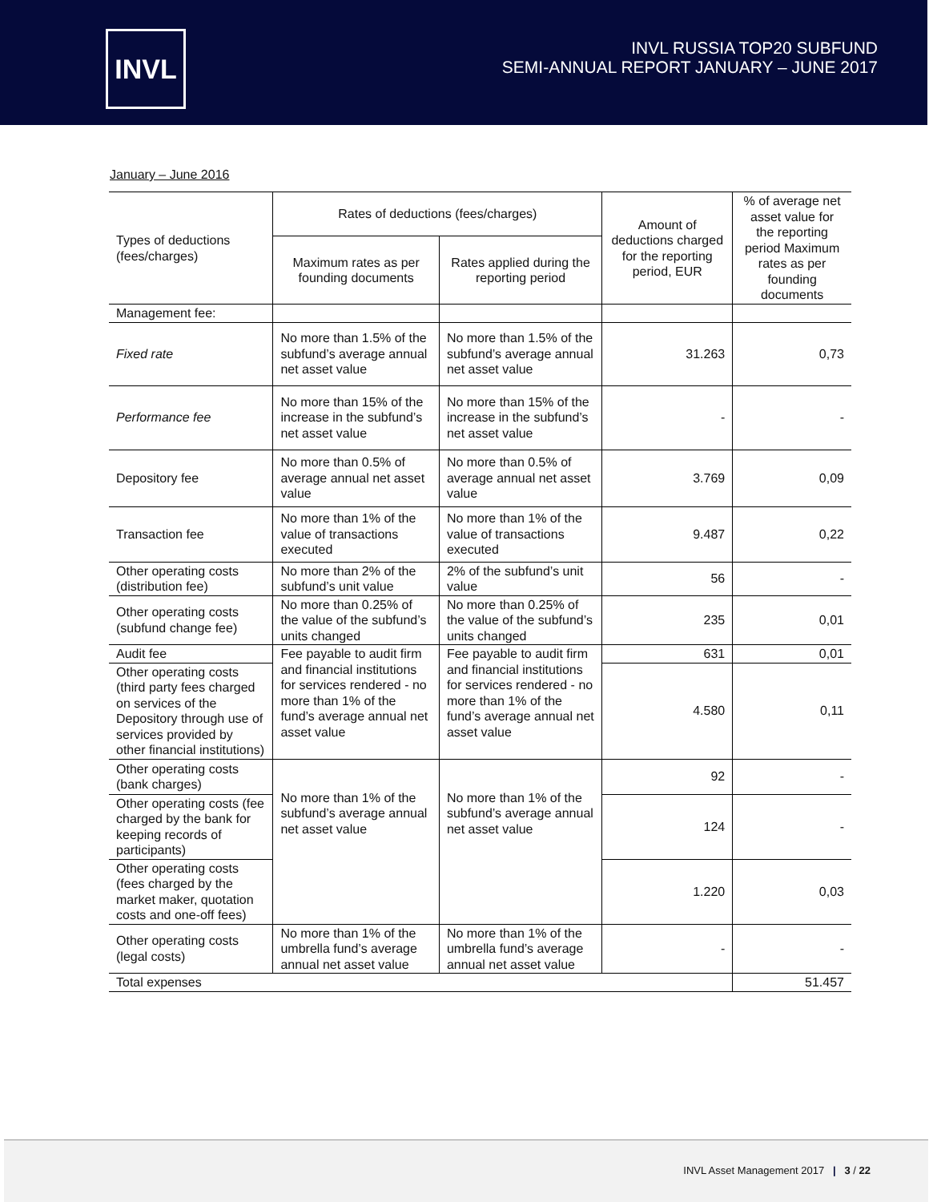INVL
INVL RUSSIA TOP20 SUBFUND
SEMI-ANNUAL REPORT JANUARY – JUNE 2017
January – June 2016
| Types of deductions (fees/charges) | Rates of deductions (fees/charges) | | Amount of deductions charged for the reporting period, EUR | % of average net asset value for the reporting period Maximum rates as per founding documents |
| | Maximum rates as per founding documents | Rates applied during the reporting period | | |
| Management fee: | | | | |
| Fixed rate | No more than 1.5% of the subfund’s average annual net asset value | No more than 1.5% of the subfund’s average annual net asset value | 31.263 | 0,73 |
| Performance fee | No more than 15% of the increase in the subfund’s net asset value | No more than 15% of the increase in the subfund’s net asset value | - | - |
| Depository fee | No more than 0.5% of average annual net asset value | No more than 0.5% of average annual net asset value | 3.769 | 0,09 |
| Transaction fee | No more than 1% of the value of transactions executed | No more than 1% of the value of transactions executed | 9.487 | 0,22 |
| Other operating costs (distribution fee) | No more than 2% of the subfund’s unit value | 2% of the subfund’s unit value | 56 | - |
| Other operating costs (subfund change fee) | No more than 0.25% of the value of the subfund’s units changed | No more than 0.25% of the value of the subfund’s units changed | 235 | 0,01 |
| Audit fee | Fee payable to audit firm and financial institutions for services rendered - no more than 1% of the fund’s average annual net asset value | Fee payable to audit firm and financial institutions for services rendered - no more than 1% of the fund’s average annual net asset value | 631 | 0,01 |
| Other operating costs (third party fees charged on services of the Depository through use of services provided by other financial institutions) | | | 4.580 | 0,11 |
| Other operating costs (bank charges) | No more than 1% of the subfund’s average annual net asset value | No more than 1% of the subfund’s average annual net asset value | 92 | - |
| Other operating costs (fee charged by the bank for keeping records of participants) | | | 124 | - |
| Other operating costs (fees charged by the market maker, quotation costs and one-off fees) | | | 1.220 | 0,03 |
| Other operating costs (legal costs) | No more than 1% of the umbrella fund’s average annual net asset value | No more than 1% of the umbrella fund’s average annual net asset value | - | - |
| Total expenses | | | | 51.457 |
INVL Asset Management 2017 | 3 / 22